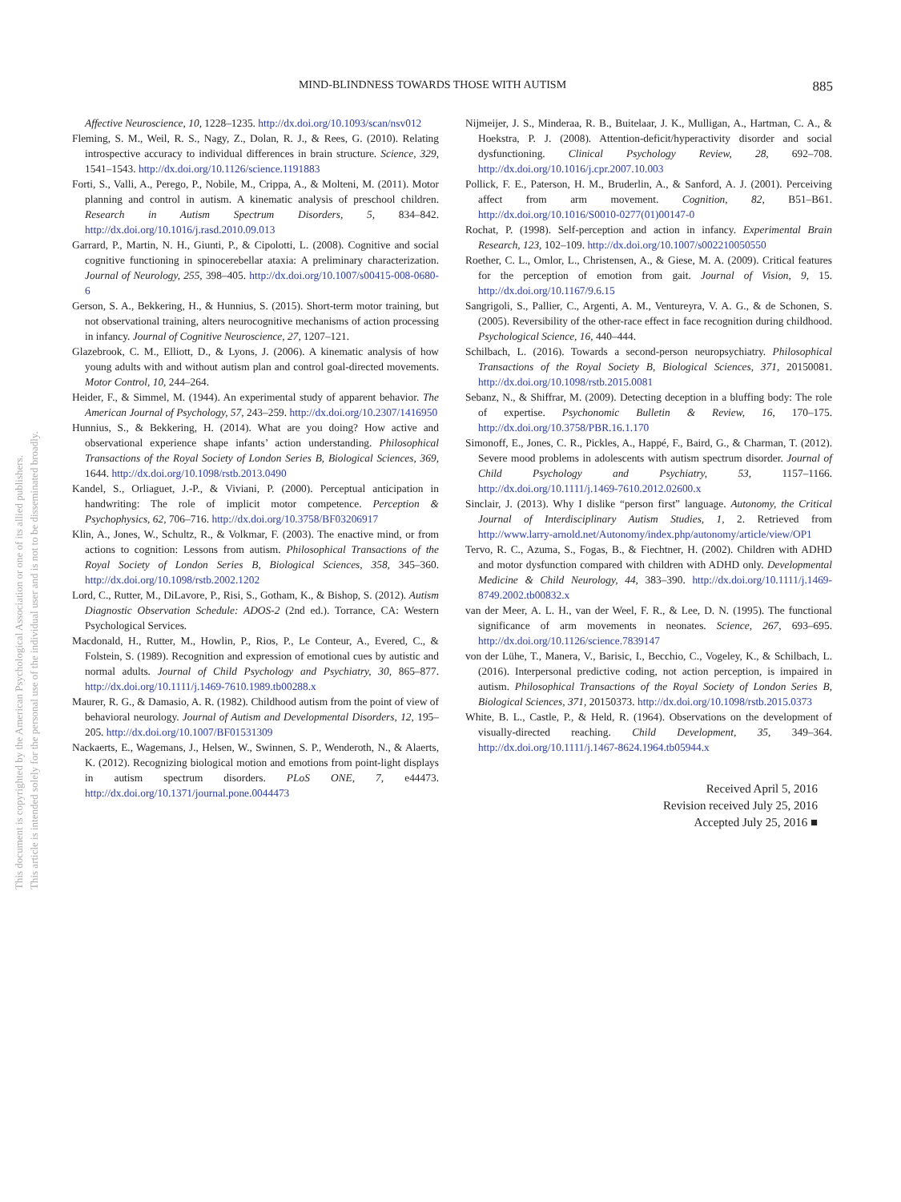This document is copyrighted by the American Psychological Association or one of its allied publishers.
This article is intended solely for the personal use of the individual user and is not to be disseminated broadly.
MIND-BLINDNESS TOWARDS THOSE WITH AUTISM 885
Affective Neuroscience, 10, 1228–1235. http://dx.doi.org/10.1093/scan/nsv012
Fleming, S. M., Weil, R. S., Nagy, Z., Dolan, R. J., & Rees, G. (2010). Relating introspective accuracy to individual differences in brain structure. Science, 329, 1541–1543. http://dx.doi.org/10.1126/science.1191883
Forti, S., Valli, A., Perego, P., Nobile, M., Crippa, A., & Molteni, M. (2011). Motor planning and control in autism. A kinematic analysis of preschool children. Research in Autism Spectrum Disorders, 5, 834–842. http://dx.doi.org/10.1016/j.rasd.2010.09.013
Garrard, P., Martin, N. H., Giunti, P., & Cipolotti, L. (2008). Cognitive and social cognitive functioning in spinocerebellar ataxia: A preliminary characterization. Journal of Neurology, 255, 398–405. http://dx.doi.org/10.1007/s00415-008-0680-6
Gerson, S. A., Bekkering, H., & Hunnius, S. (2015). Short-term motor training, but not observational training, alters neurocognitive mechanisms of action processing in infancy. Journal of Cognitive Neuroscience, 27, 1207–121.
Glazebrook, C. M., Elliott, D., & Lyons, J. (2006). A kinematic analysis of how young adults with and without autism plan and control goal-directed movements. Motor Control, 10, 244–264.
Heider, F., & Simmel, M. (1944). An experimental study of apparent behavior. The American Journal of Psychology, 57, 243–259. http://dx.doi.org/10.2307/1416950
Hunnius, S., & Bekkering, H. (2014). What are you doing? How active and observational experience shape infants’ action understanding. Philosophical Transactions of the Royal Society of London Series B, Biological Sciences, 369, 1644. http://dx.doi.org/10.1098/rstb.2013.0490
Kandel, S., Orliaguet, J.-P., & Viviani, P. (2000). Perceptual anticipation in handwriting: The role of implicit motor competence. Perception & Psychophysics, 62, 706–716. http://dx.doi.org/10.3758/BF03206917
Klin, A., Jones, W., Schultz, R., & Volkmar, F. (2003). The enactive mind, or from actions to cognition: Lessons from autism. Philosophical Transactions of the Royal Society of London Series B, Biological Sciences, 358, 345–360. http://dx.doi.org/10.1098/rstb.2002.1202
Lord, C., Rutter, M., DiLavore, P., Risi, S., Gotham, K., & Bishop, S. (2012). Autism Diagnostic Observation Schedule: ADOS-2 (2nd ed.). Torrance, CA: Western Psychological Services.
Macdonald, H., Rutter, M., Howlin, P., Rios, P., Le Conteur, A., Evered, C., & Folstein, S. (1989). Recognition and expression of emotional cues by autistic and normal adults. Journal of Child Psychology and Psychiatry, 30, 865–877. http://dx.doi.org/10.1111/j.1469-7610.1989.tb00288.x
Maurer, R. G., & Damasio, A. R. (1982). Childhood autism from the point of view of behavioral neurology. Journal of Autism and Developmental Disorders, 12, 195–205. http://dx.doi.org/10.1007/BF01531309
Nackaerts, E., Wagemans, J., Helsen, W., Swinnen, S. P., Wenderoth, N., & Alaerts, K. (2012). Recognizing biological motion and emotions from point-light displays in autism spectrum disorders. PLoS ONE, 7, e44473. http://dx.doi.org/10.1371/journal.pone.0044473
Nijmeijer, J. S., Minderaa, R. B., Buitelaar, J. K., Mulligan, A., Hartman, C. A., & Hoekstra, P. J. (2008). Attention-deficit/hyperactivity disorder and social dysfunctioning. Clinical Psychology Review, 28, 692–708. http://dx.doi.org/10.1016/j.cpr.2007.10.003
Pollick, F. E., Paterson, H. M., Bruderlin, A., & Sanford, A. J. (2001). Perceiving affect from arm movement. Cognition, 82, B51–B61. http://dx.doi.org/10.1016/S0010-0277(01)00147-0
Rochat, P. (1998). Self-perception and action in infancy. Experimental Brain Research, 123, 102–109. http://dx.doi.org/10.1007/s002210050550
Roether, C. L., Omlor, L., Christensen, A., & Giese, M. A. (2009). Critical features for the perception of emotion from gait. Journal of Vision, 9, 15. http://dx.doi.org/10.1167/9.6.15
Sangrigoli, S., Pallier, C., Argenti, A. M., Ventureyra, V. A. G., & de Schonen, S. (2005). Reversibility of the other-race effect in face recognition during childhood. Psychological Science, 16, 440–444.
Schilbach, L. (2016). Towards a second-person neuropsychiatry. Philosophical Transactions of the Royal Society B, Biological Sciences, 371, 20150081. http://dx.doi.org/10.1098/rstb.2015.0081
Sebanz, N., & Shiffrar, M. (2009). Detecting deception in a bluffing body: The role of expertise. Psychonomic Bulletin & Review, 16, 170–175. http://dx.doi.org/10.3758/PBR.16.1.170
Simonoff, E., Jones, C. R., Pickles, A., Happé, F., Baird, G., & Charman, T. (2012). Severe mood problems in adolescents with autism spectrum disorder. Journal of Child Psychology and Psychiatry, 53, 1157–1166. http://dx.doi.org/10.1111/j.1469-7610.2012.02600.x
Sinclair, J. (2013). Why I dislike “person first” language. Autonomy, the Critical Journal of Interdisciplinary Autism Studies, 1, 2. Retrieved from http://www.larry-arnold.net/Autonomy/index.php/autonomy/article/view/OP1
Tervo, R. C., Azuma, S., Fogas, B., & Fiechtner, H. (2002). Children with ADHD and motor dysfunction compared with children with ADHD only. Developmental Medicine & Child Neurology, 44, 383–390. http://dx.doi.org/10.1111/j.1469-8749.2002.tb00832.x
van der Meer, A. L. H., van der Weel, F. R., & Lee, D. N. (1995). The functional significance of arm movements in neonates. Science, 267, 693–695. http://dx.doi.org/10.1126/science.7839147
von der Lühe, T., Manera, V., Barisic, I., Becchio, C., Vogeley, K., & Schilbach, L. (2016). Interpersonal predictive coding, not action perception, is impaired in autism. Philosophical Transactions of the Royal Society of London Series B, Biological Sciences, 371, 20150373. http://dx.doi.org/10.1098/rstb.2015.0373
White, B. L., Castle, P., & Held, R. (1964). Observations on the development of visually-directed reaching. Child Development, 35, 349–364. http://dx.doi.org/10.1111/j.1467-8624.1964.tb05944.x
Received April 5, 2016
Revision received July 25, 2016
Accepted July 25, 2016 ■